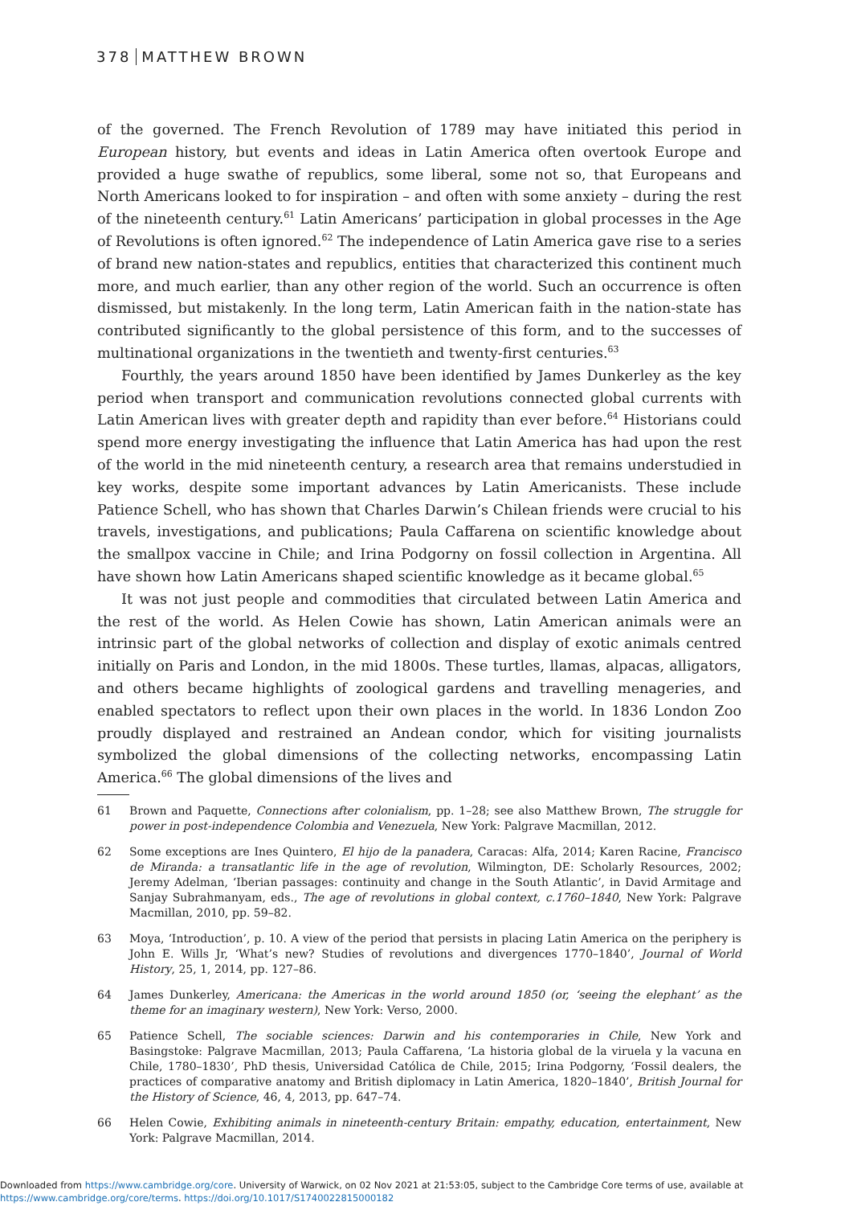378 MATTHEW BROWN
of the governed. The French Revolution of 1789 may have initiated this period in European history, but events and ideas in Latin America often overtook Europe and provided a huge swathe of republics, some liberal, some not so, that Europeans and North Americans looked to for inspiration – and often with some anxiety – during the rest of the nineteenth century.<sup>61</sup> Latin Americans’ participation in global processes in the Age of Revolutions is often ignored.<sup>62</sup> The independence of Latin America gave rise to a series of brand new nation-states and republics, entities that characterized this continent much more, and much earlier, than any other region of the world. Such an occurrence is often dismissed, but mistakenly. In the long term, Latin American faith in the nation-state has contributed significantly to the global persistence of this form, and to the successes of multinational organizations in the twentieth and twenty-first centuries.<sup>63</sup>
Fourthly, the years around 1850 have been identified by James Dunkerley as the key period when transport and communication revolutions connected global currents with Latin American lives with greater depth and rapidity than ever before.<sup>64</sup> Historians could spend more energy investigating the influence that Latin America has had upon the rest of the world in the mid nineteenth century, a research area that remains understudied in key works, despite some important advances by Latin Americanists. These include Patience Schell, who has shown that Charles Darwin’s Chilean friends were crucial to his travels, investigations, and publications; Paula Caffarena on scientific knowledge about the smallpox vaccine in Chile; and Irina Podgorny on fossil collection in Argentina. All have shown how Latin Americans shaped scientific knowledge as it became global.<sup>65</sup>
It was not just people and commodities that circulated between Latin America and the rest of the world. As Helen Cowie has shown, Latin American animals were an intrinsic part of the global networks of collection and display of exotic animals centred initially on Paris and London, in the mid 1800s. These turtles, llamas, alpacas, alligators, and others became highlights of zoological gardens and travelling menageries, and enabled spectators to reflect upon their own places in the world. In 1836 London Zoo proudly displayed and restrained an Andean condor, which for visiting journalists symbolized the global dimensions of the collecting networks, encompassing Latin America.<sup>66</sup> The global dimensions of the lives and
61 Brown and Paquette, Connections after colonialism, pp. 1–28; see also Matthew Brown, The struggle for power in post-independence Colombia and Venezuela, New York: Palgrave Macmillan, 2012.
62 Some exceptions are Ines Quintero, El hijo de la panadera, Caracas: Alfa, 2014; Karen Racine, Francisco de Miranda: a transatlantic life in the age of revolution, Wilmington, DE: Scholarly Resources, 2002; Jeremy Adelman, ‘Iberian passages: continuity and change in the South Atlantic’, in David Armitage and Sanjay Subrahmanyam, eds., The age of revolutions in global context, c.1760–1840, New York: Palgrave Macmillan, 2010, pp. 59–82.
63 Moya, ‘Introduction’, p. 10. A view of the period that persists in placing Latin America on the periphery is John E. Wills Jr, ‘What’s new? Studies of revolutions and divergences 1770–1840’, Journal of World History, 25, 1, 2014, pp. 127–86.
64 James Dunkerley, Americana: the Americas in the world around 1850 (or, ‘seeing the elephant’ as the theme for an imaginary western), New York: Verso, 2000.
65 Patience Schell, The sociable sciences: Darwin and his contemporaries in Chile, New York and Basingstoke: Palgrave Macmillan, 2013; Paula Caffarena, ‘La historia global de la viruela y la vacuna en Chile, 1780–1830’, PhD thesis, Universidad Católica de Chile, 2015; Irina Podgorny, ‘Fossil dealers, the practices of comparative anatomy and British diplomacy in Latin America, 1820–1840’, British Journal for the History of Science, 46, 4, 2013, pp. 647–74.
66 Helen Cowie, Exhibiting animals in nineteenth-century Britain: empathy, education, entertainment, New York: Palgrave Macmillan, 2014.
Downloaded from https://www.cambridge.org/core. University of Warwick, on 02 Nov 2021 at 21:53:05, subject to the Cambridge Core terms of use, available at
https://www.cambridge.org/core/terms. https://doi.org/10.1017/S1740022815000182